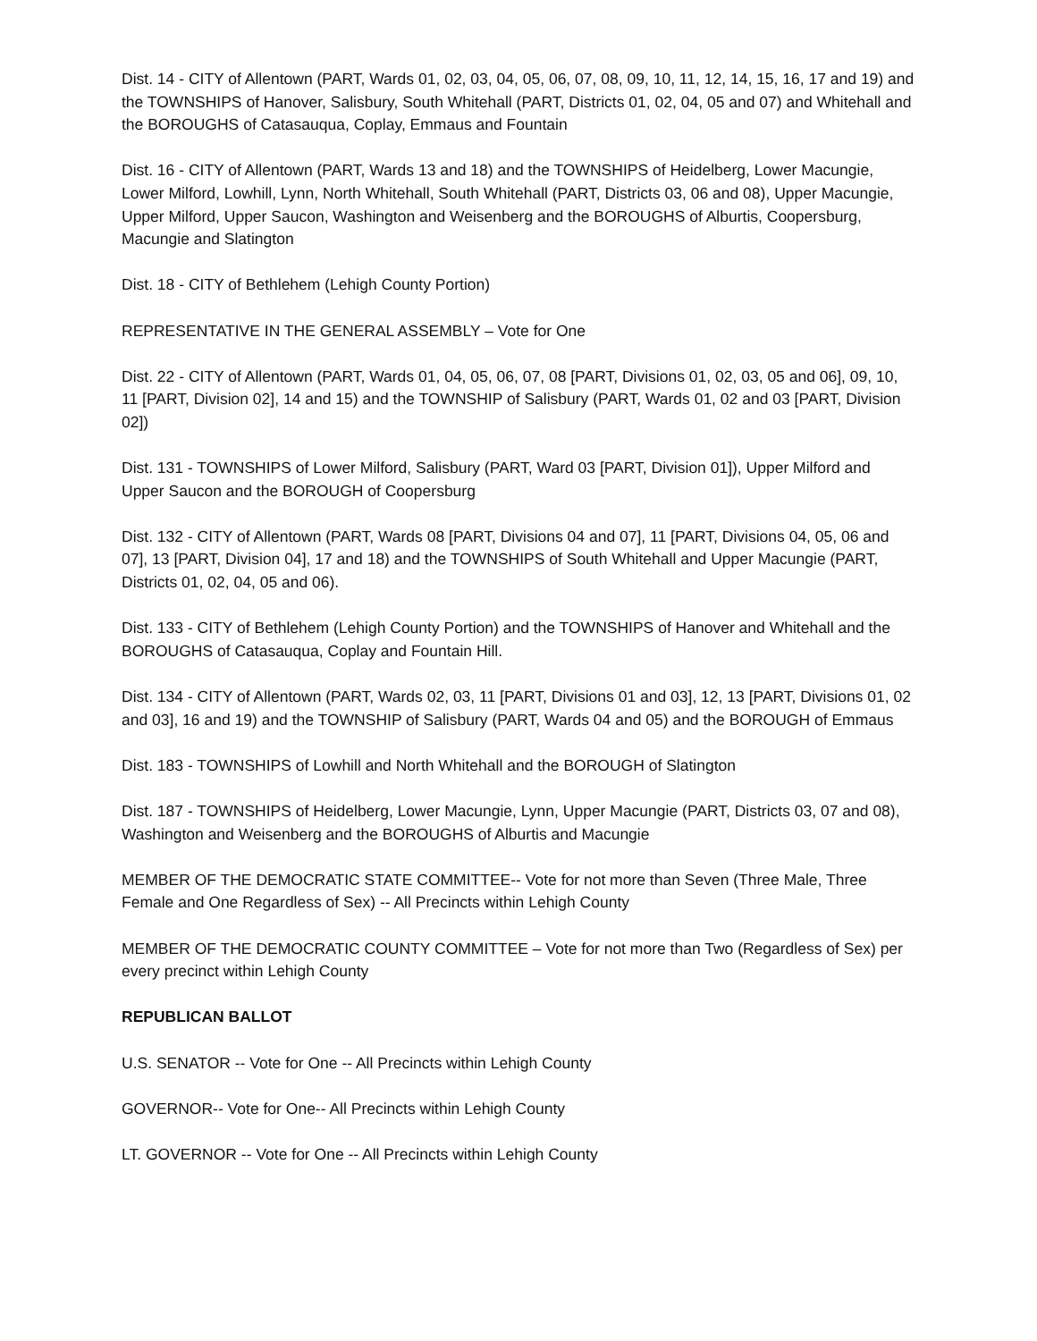Dist. 14 - CITY of Allentown (PART, Wards 01, 02, 03, 04, 05, 06, 07, 08, 09, 10, 11, 12, 14, 15, 16, 17 and 19) and the TOWNSHIPS of Hanover, Salisbury, South Whitehall (PART, Districts 01, 02, 04, 05 and 07) and Whitehall and the BOROUGHS of Catasauqua, Coplay, Emmaus and Fountain
Dist. 16 - CITY of Allentown (PART, Wards 13 and 18) and the TOWNSHIPS of Heidelberg, Lower Macungie, Lower Milford, Lowhill, Lynn, North Whitehall, South Whitehall (PART, Districts 03, 06 and 08), Upper Macungie, Upper Milford, Upper Saucon, Washington and Weisenberg and the BOROUGHS of Alburtis, Coopersburg, Macungie and Slatington
Dist. 18 - CITY of Bethlehem (Lehigh County Portion)
REPRESENTATIVE IN THE GENERAL ASSEMBLY – Vote for One
Dist. 22 - CITY of Allentown (PART, Wards 01, 04, 05, 06, 07, 08 [PART, Divisions 01, 02, 03, 05 and 06], 09, 10, 11 [PART, Division 02], 14 and 15) and the TOWNSHIP of Salisbury (PART, Wards 01, 02 and 03 [PART, Division 02])
Dist. 131 - TOWNSHIPS of Lower Milford, Salisbury (PART, Ward 03 [PART, Division 01]), Upper Milford and Upper Saucon and the BOROUGH of Coopersburg
Dist. 132 - CITY of Allentown (PART, Wards 08 [PART, Divisions 04 and 07], 11 [PART, Divisions 04, 05, 06 and 07], 13 [PART, Division 04], 17 and 18) and the TOWNSHIPS of South Whitehall and Upper Macungie (PART, Districts 01, 02, 04, 05 and 06).
Dist. 133 - CITY of Bethlehem (Lehigh County Portion) and the TOWNSHIPS of Hanover and Whitehall and the BOROUGHS of Catasauqua, Coplay and Fountain Hill.
Dist. 134 - CITY of Allentown (PART, Wards 02, 03, 11 [PART, Divisions 01 and 03], 12, 13 [PART, Divisions 01, 02 and 03], 16 and 19) and the TOWNSHIP of Salisbury (PART, Wards 04 and 05) and the BOROUGH of Emmaus
Dist. 183 - TOWNSHIPS of Lowhill and North Whitehall and the BOROUGH of Slatington
Dist. 187 - TOWNSHIPS of Heidelberg, Lower Macungie, Lynn, Upper Macungie (PART, Districts 03, 07 and 08), Washington and Weisenberg and the BOROUGHS of Alburtis and Macungie
MEMBER OF THE DEMOCRATIC STATE COMMITTEE-- Vote for not more than Seven (Three Male, Three Female and One Regardless of Sex) -- All Precincts within Lehigh County
MEMBER OF THE DEMOCRATIC COUNTY COMMITTEE – Vote for not more than Two (Regardless of Sex) per every precinct within Lehigh County
REPUBLICAN BALLOT
U.S. SENATOR -- Vote for One -- All Precincts within Lehigh County
GOVERNOR-- Vote for One-- All Precincts within Lehigh County
LT. GOVERNOR -- Vote for One -- All Precincts within Lehigh County